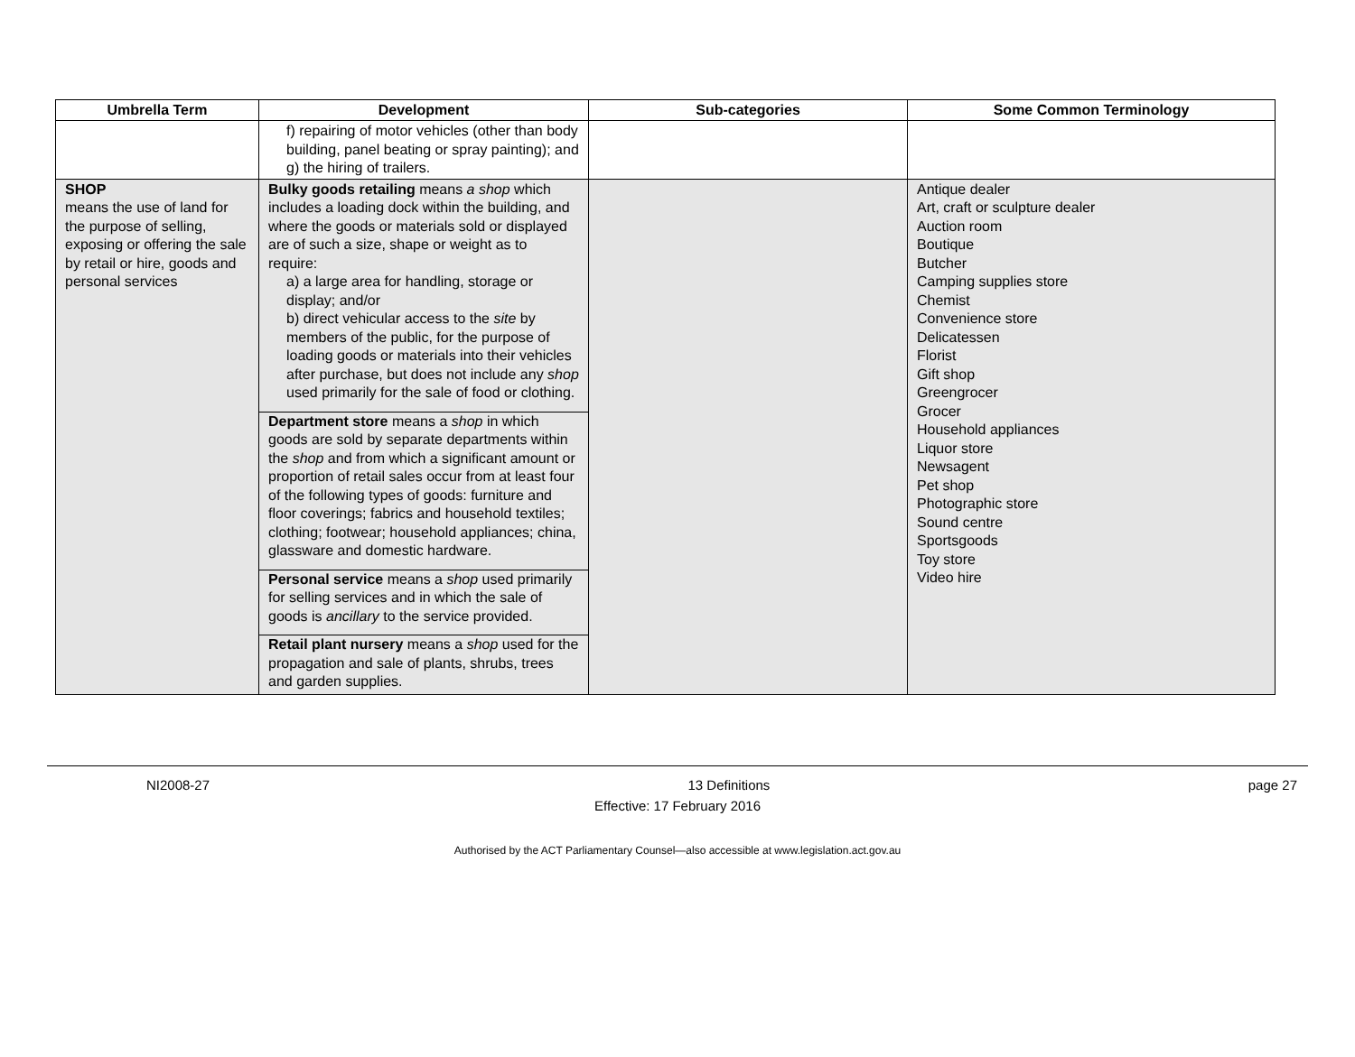| Umbrella Term | Development | Sub-categories | Some Common Terminology |
| --- | --- | --- | --- |
| | f) repairing of motor vehicles (other than body building, panel beating or spray painting); and g) the hiring of trailers. | | |
| SHOP means the use of land for the purpose of selling, exposing or offering the sale by retail or hire, goods and personal services | Bulky goods retailing means a shop which includes a loading dock within the building, and where the goods or materials sold or displayed are of such a size, shape or weight as to require: a) a large area for handling, storage or display; and/or b) direct vehicular access to the site by members of the public, for the purpose of loading goods or materials into their vehicles after purchase, but does not include any shop used primarily for the sale of food or clothing. Department store means a shop in which goods are sold by separate departments within the shop and from which a significant amount or proportion of retail sales occur from at least four of the following types of goods: furniture and floor coverings; fabrics and household textiles; clothing; footwear; household appliances; china, glassware and domestic hardware. Personal service means a shop used primarily for selling services and in which the sale of goods is ancillary to the service provided. Retail plant nursery means a shop used for the propagation and sale of plants, shrubs, trees and garden supplies. | | Antique dealer Art, craft or sculpture dealer Auction room Boutique Butcher Camping supplies store Chemist Convenience store Delicatessen Florist Gift shop Greengrocer Grocer Household appliances Liquor store Newsagent Pet shop Photographic store Sound centre Sportsgoods Toy store Video hire |
NI2008-27 13 Definitions page 27
Effective: 17 February 2016
Authorised by the ACT Parliamentary Counsel—also accessible at www.legislation.act.gov.au